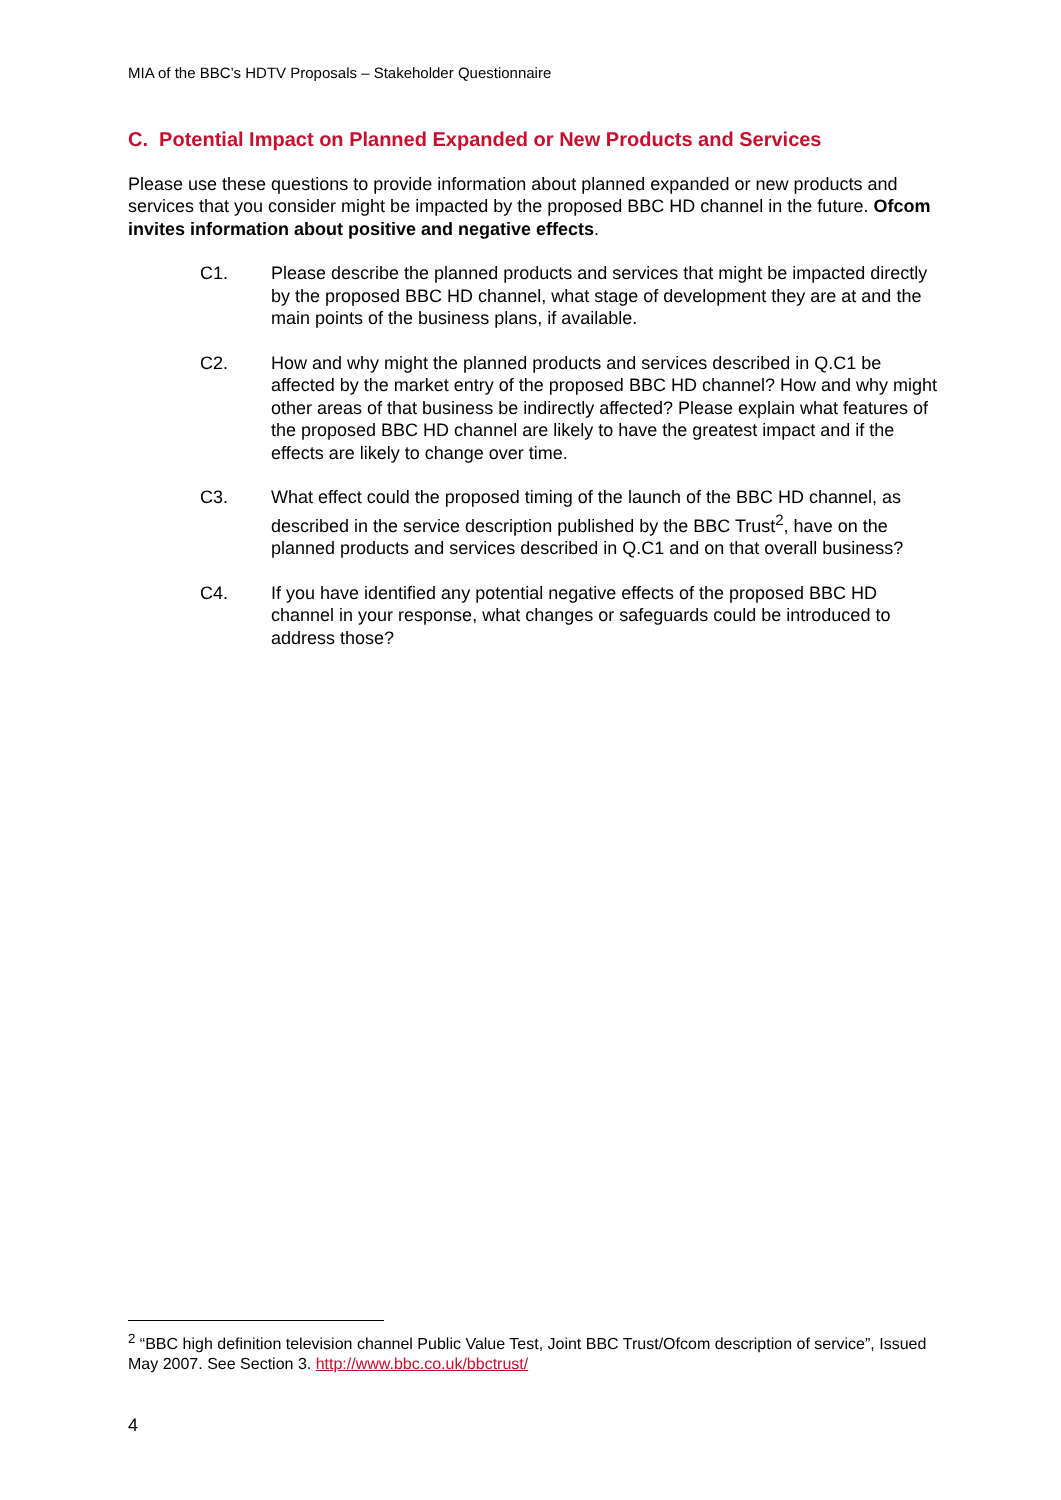MIA of the BBC’s HDTV Proposals – Stakeholder Questionnaire
C. Potential Impact on Planned Expanded or New Products and Services
Please use these questions to provide information about planned expanded or new products and services that you consider might be impacted by the proposed BBC HD channel in the future. Ofcom invites information about positive and negative effects.
C1. Please describe the planned products and services that might be impacted directly by the proposed BBC HD channel, what stage of development they are at and the main points of the business plans, if available.
C2. How and why might the planned products and services described in Q.C1 be affected by the market entry of the proposed BBC HD channel? How and why might other areas of that business be indirectly affected? Please explain what features of the proposed BBC HD channel are likely to have the greatest impact and if the effects are likely to change over time.
C3. What effect could the proposed timing of the launch of the BBC HD channel, as described in the service description published by the BBC Trust<sup>2</sup>, have on the planned products and services described in Q.C1 and on that overall business?
C4. If you have identified any potential negative effects of the proposed BBC HD channel in your response, what changes or safeguards could be introduced to address those?
<sup>2</sup> “BBC high definition television channel Public Value Test, Joint BBC Trust/Ofcom description of service”, Issued May 2007. See Section 3. http://www.bbc.co.uk/bbctrust/
4